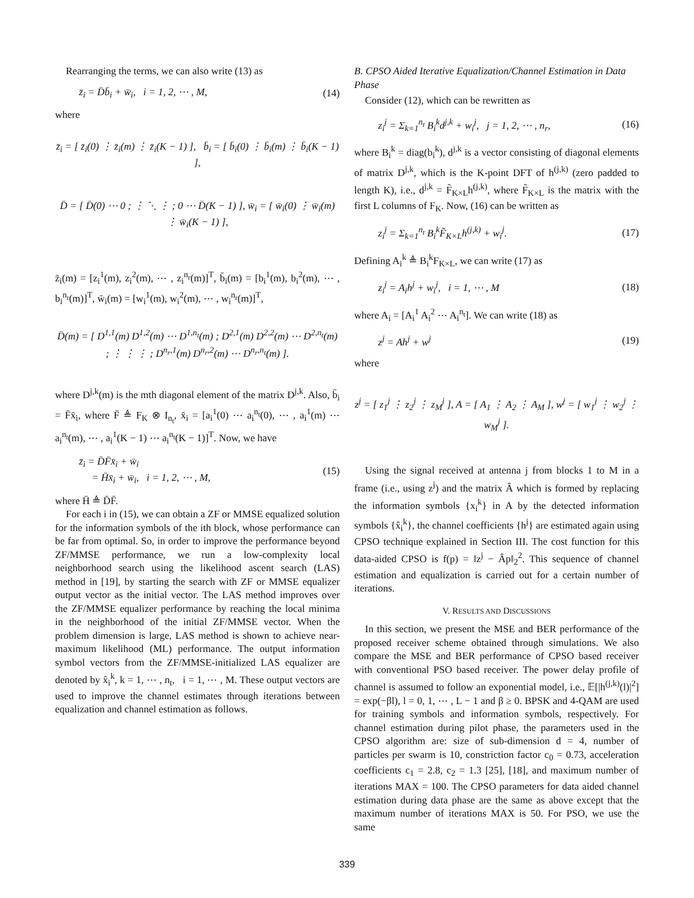Rearranging the terms, we can also write (13) as
z̄<sub>i</sub> = D̄b̄<sub>i</sub> + w̄<sub>i</sub>, i = 1, 2, ⋯ , M, (14)
where
z̄<sub>i</sub> = [ z̄<sub>i</sub>(0) ⋮ z̄<sub>i</sub>(m) ⋮ z̄<sub>i</sub>(K − 1) ], b̄<sub>i</sub> = [ b̄<sub>i</sub>(0) ⋮ b̄<sub>i</sub>(m) ⋮ b̄<sub>i</sub>(K − 1) ],
D̄ = [ D̄(0) ⋯ 0 ; ⋮ ⋱ ⋮ ; 0 ⋯ D̄(K − 1) ], w̄<sub>i</sub> = [ w̄<sub>i</sub>(0) ⋮ w̄<sub>i</sub>(m) ⋮ w̄<sub>i</sub>(K − 1) ],
z̄<sub>i</sub>(m) = [z<sub>i</sub><sup>1</sup>(m), z<sub>i</sub><sup>2</sup>(m), ⋯ , z<sub>i</sub><sup>n<sub>r</sub></sup>(m)]<sup>T</sup>, b̄<sub>i</sub>(m) = [b<sub>i</sub><sup>1</sup>(m), b<sub>i</sub><sup>2</sup>(m), ⋯ , b<sub>i</sub><sup>n<sub>r</sub></sup>(m)]<sup>T</sup>, w̄<sub>i</sub>(m) = [w<sub>i</sub><sup>1</sup>(m), w<sub>i</sub><sup>2</sup>(m), ⋯ , w<sub>i</sub><sup>n<sub>r</sub></sup>(m)]<sup>T</sup>,
D̄(m) = [ D<sup>1,1</sup>(m) D<sup>1,2</sup>(m) ⋯ D<sup>1,n<sub>t</sub></sup>(m) ; D<sup>2,1</sup>(m) D<sup>2,2</sup>(m) ⋯ D<sup>2,n<sub>t</sub></sup>(m) ; ⋮ ⋮ ⋮ ; D<sup>n<sub>r</sub>,1</sup>(m) D<sup>n<sub>r</sub>,2</sup>(m) ⋯ D<sup>n<sub>r</sub>,n<sub>t</sub></sup>(m) ].
where D<sup>j,k</sup>(m) is the mth diagonal element of the matrix D<sup>j,k</sup>. Also, b̄<sub>i</sub> = F̄x̄<sub>i</sub>, where F̄ ≜ F<sub>K</sub> ⊗ I<sub>n<sub>t</sub></sub>, x̄<sub>i</sub> = [a<sub>i</sub><sup>1</sup>(0) ⋯ a<sub>i</sub><sup>n<sub>t</sub></sup>(0), ⋯ , a<sub>i</sub><sup>1</sup>(m) ⋯ a<sub>i</sub><sup>n<sub>t</sub></sup>(m), ⋯ , a<sub>i</sub><sup>1</sup>(K − 1) ⋯ a<sub>i</sub><sup>n<sub>t</sub></sup>(K − 1)]<sup>T</sup>. Now, we have
z̄<sub>i</sub> = D̄F̄x̄<sub>i</sub> + w̄<sub>i</sub>
= H̄x̄<sub>i</sub> + w̄<sub>i</sub>, i = 1, 2, ⋯ , M, (15)
where H̄ ≜ D̄F̄.
For each i in (15), we can obtain a ZF or MMSE equalized solution for the information symbols of the ith block, whose performance can be far from optimal. So, in order to improve the performance beyond ZF/MMSE performance, we run a low-complexity local neighborhood search using the likelihood ascent search (LAS) method in [19], by starting the search with ZF or MMSE equalizer output vector as the initial vector. The LAS method improves over the ZF/MMSE equalizer performance by reaching the local minima in the neighborhood of the initial ZF/MMSE vector. When the problem dimension is large, LAS method is shown to achieve near-maximum likelihood (ML) performance. The output information symbol vectors from the ZF/MMSE-initialized LAS equalizer are denoted by x̂<sub>i</sub><sup>k</sup>, k = 1, ⋯ , n<sub>t</sub>, i = 1, ⋯ , M. These output vectors are used to improve the channel estimates through iterations between equalization and channel estimation as follows.
B. CPSO Aided Iterative Equalization/Channel Estimation in Data Phase
Consider (12), which can be rewritten as
z<sub>i</sub><sup>j</sup> = Σ<sub>k=1</sub><sup>n<sub>t</sub></sup> B<sub>i</sub><sup>k</sup>d<sup>j,k</sup> + w<sub>i</sub><sup>j</sup>, j = 1, 2, ⋯ , n<sub>r</sub>, (16)
where B<sub>i</sub><sup>k</sup> = diag(b<sub>i</sub><sup>k</sup>), d<sup>j,k</sup> is a vector consisting of diagonal elements of matrix D<sup>j,k</sup>, which is the K-point DFT of h<sup>(j,k)</sup> (zero padded to length K), i.e., d<sup>j,k</sup> = F̃<sub>K×L</sub>h<sup>(j,k)</sup>, where F̃<sub>K×L</sub> is the matrix with the first L columns of F<sub>K</sub>. Now, (16) can be written as
z<sub>i</sub><sup>j</sup> = Σ<sub>k=1</sub><sup>n<sub>t</sub></sup> B<sub>i</sub><sup>k</sup>F̃<sub>K×L</sub>h<sup>(j,k)</sup> + w<sub>i</sub><sup>j</sup>. (17)
Defining A<sub>i</sub><sup>k</sup> ≜ B<sub>i</sub><sup>k</sup>F<sub>K×L</sub>, we can write (17) as
z<sub>i</sub><sup>j</sup> = A<sub>i</sub>h<sup>j</sup> + w<sub>i</sub><sup>j</sup>, i = 1, ⋯ , M (18)
where A<sub>i</sub> = [A<sub>i</sub><sup>1</sup> A<sub>i</sub><sup>2</sup> ⋯ A<sub>i</sub><sup>n<sub>t</sub></sup>]. We can write (18) as
z<sup>j</sup> = Ah<sup>j</sup> + w<sup>j</sup> (19)
where
z<sup>j</sup> = [ z<sub>1</sub><sup>j</sup> ⋮ z<sub>2</sub><sup>j</sup> ⋮ z<sub>M</sub><sup>j</sup> ], A = [ A<sub>1</sub> ⋮ A<sub>2</sub> ⋮ A<sub>M</sub> ], w<sup>j</sup> = [ w<sub>1</sub><sup>j</sup> ⋮ w<sub>2</sub><sup>j</sup> ⋮ w<sub>M</sub><sup>j</sup> ].
Using the signal received at antenna j from blocks 1 to M in a frame (i.e., using z<sup>j</sup>) and the matrix Â which is formed by replacing the information symbols {x<sub>i</sub><sup>k</sup>} in A by the detected information symbols {x̂<sub>i</sub><sup>k</sup>}, the channel coefficients {h<sup>j</sup>} are estimated again using CPSO technique explained in Section III. The cost function for this data-aided CPSO is f(p) = ‖z<sup>j</sup> − Âp‖<sub>2</sub><sup>2</sup>. This sequence of channel estimation and equalization is carried out for a certain number of iterations.
V. RESULTS AND DISCUSSIONS
In this section, we present the MSE and BER performance of the proposed receiver scheme obtained through simulations. We also compare the MSE and BER performance of CPSO based receiver with conventional PSO based receiver. The power delay profile of channel is assumed to follow an exponential model, i.e., 𝔼[|h<sup>(j,k)</sup>(l)|<sup>2</sup>] = exp(−βl), l = 0, 1, ⋯ , L − 1 and β ≥ 0. BPSK and 4-QAM are used for training symbols and information symbols, respectively. For channel estimation during pilot phase, the parameters used in the CPSO algorithm are: size of sub-dimension d = 4, number of particles per swarm is 10, constriction factor c<sub>0</sub> = 0.73, acceleration coefficients c<sub>1</sub> = 2.8, c<sub>2</sub> = 1.3 [25], [18], and maximum number of iterations MAX = 100. The CPSO parameters for data aided channel estimation during data phase are the same as above except that the maximum number of iterations MAX is 50. For PSO, we use the same
339